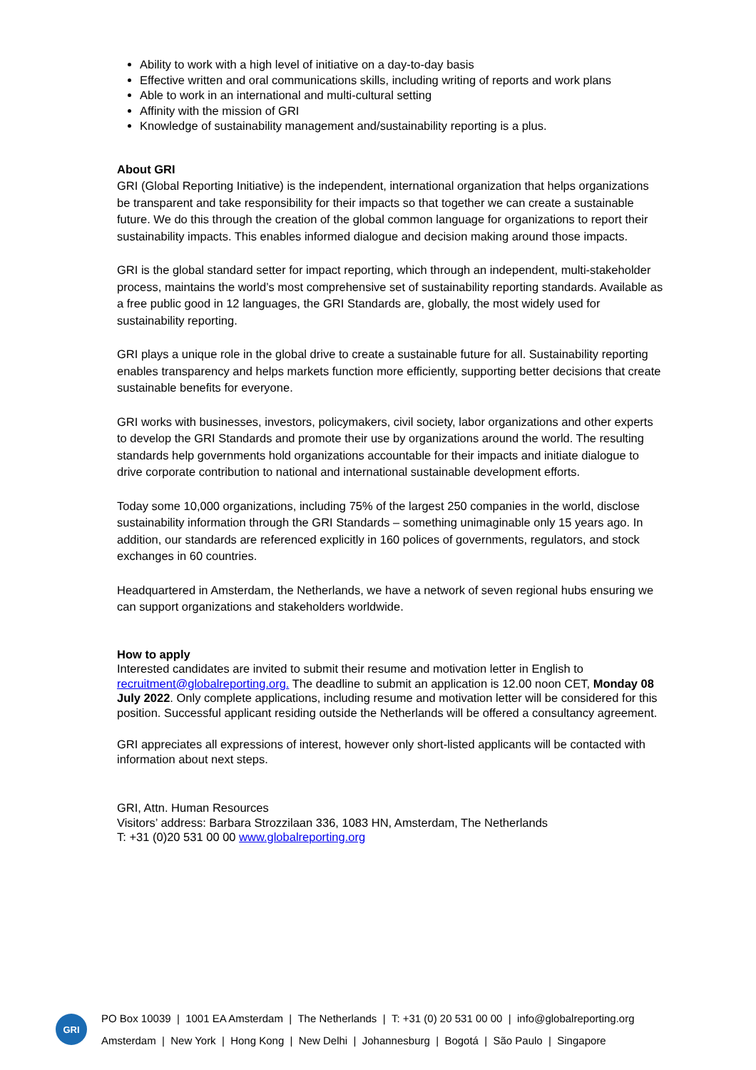Ability to work with a high level of initiative on a day-to-day basis
Effective written and oral communications skills, including writing of reports and work plans
Able to work in an international and multi-cultural setting
Affinity with the mission of GRI
Knowledge of sustainability management and/sustainability reporting is a plus.
About GRI
GRI (Global Reporting Initiative) is the independent, international organization that helps organizations be transparent and take responsibility for their impacts so that together we can create a sustainable future. We do this through the creation of the global common language for organizations to report their sustainability impacts. This enables informed dialogue and decision making around those impacts.
GRI is the global standard setter for impact reporting, which through an independent, multi-stakeholder process, maintains the world’s most comprehensive set of sustainability reporting standards. Available as a free public good in 12 languages, the GRI Standards are, globally, the most widely used for sustainability reporting.
GRI plays a unique role in the global drive to create a sustainable future for all. Sustainability reporting enables transparency and helps markets function more efficiently, supporting better decisions that create sustainable benefits for everyone.
GRI works with businesses, investors, policymakers, civil society, labor organizations and other experts to develop the GRI Standards and promote their use by organizations around the world. The resulting standards help governments hold organizations accountable for their impacts and initiate dialogue to drive corporate contribution to national and international sustainable development efforts.
Today some 10,000 organizations, including 75% of the largest 250 companies in the world, disclose sustainability information through the GRI Standards – something unimaginable only 15 years ago. In addition, our standards are referenced explicitly in 160 polices of governments, regulators, and stock exchanges in 60 countries.
Headquartered in Amsterdam, the Netherlands, we have a network of seven regional hubs ensuring we can support organizations and stakeholders worldwide.
How to apply
Interested candidates are invited to submit their resume and motivation letter in English to recruitment@globalreporting.org. The deadline to submit an application is 12.00 noon CET, Monday 08 July 2022. Only complete applications, including resume and motivation letter will be considered for this position. Successful applicant residing outside the Netherlands will be offered a consultancy agreement.
GRI appreciates all expressions of interest, however only short-listed applicants will be contacted with information about next steps.
GRI, Attn. Human Resources
Visitors’ address: Barbara Strozzilaan 336, 1083 HN, Amsterdam, The Netherlands
T: +31 (0)20 531 00 00 www.globalreporting.org
GRI
PO Box 10039 | 1001 EA Amsterdam | The Netherlands | T: +31 (0) 20 531 00 00 | info@globalreporting.org
Amsterdam | New York | Hong Kong | New Delhi | Johannesburg | Bogotá | São Paulo | Singapore